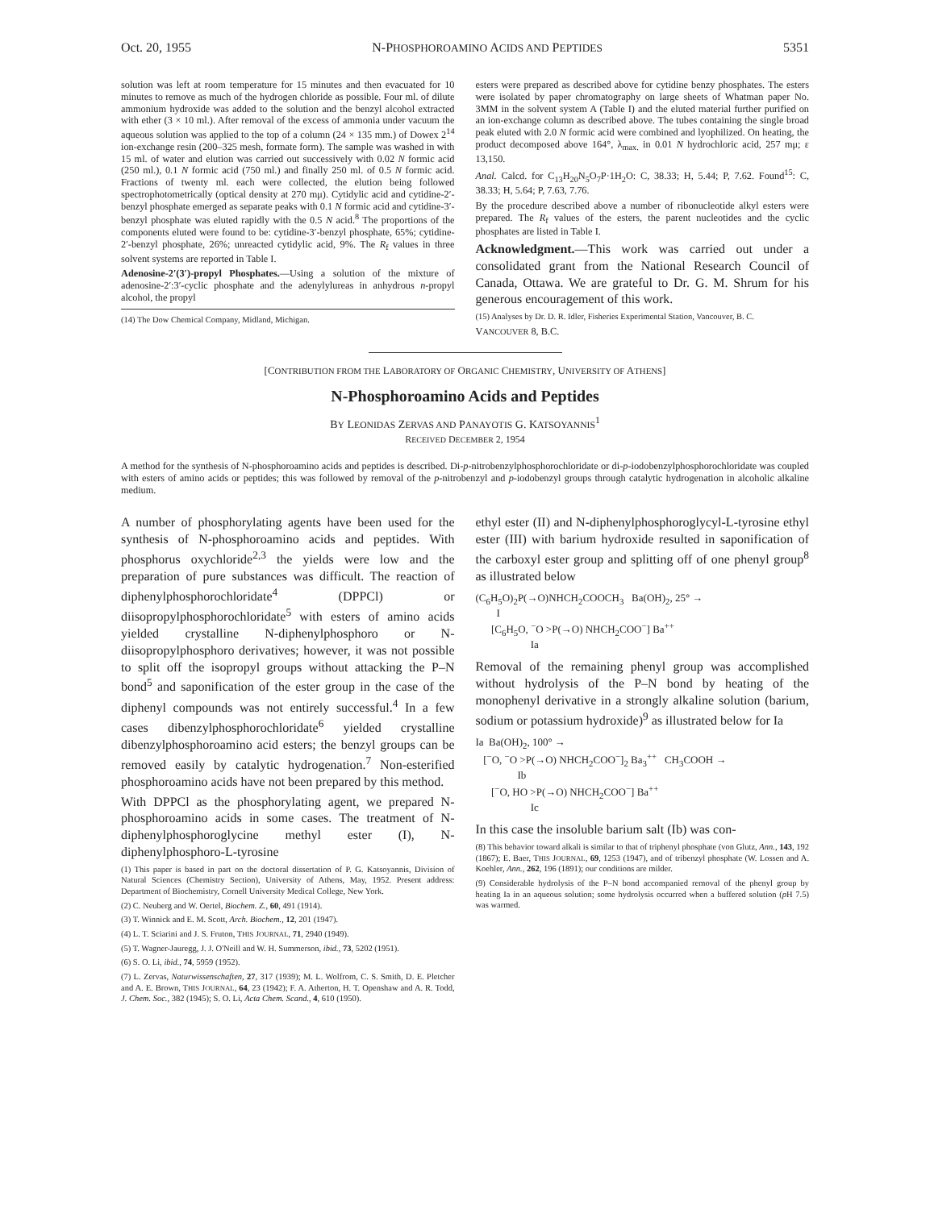Oct. 20, 1955 N-PHOSPHOROAMINO ACIDS AND PEPTIDES 5351
solution was left at room temperature for 15 minutes and then evacuated for 10 minutes to remove as much of the hydrogen chloride as possible. Four ml. of dilute ammonium hydroxide was added to the solution and the benzyl alcohol extracted with ether (3 × 10 ml.). After removal of the excess of ammonia under vacuum the aqueous solution was applied to the top of a column (24 × 135 mm.) of Dowex 2<sup>14</sup> ion-exchange resin (200–325 mesh, formate form). The sample was washed in with 15 ml. of water and elution was carried out successively with 0.02 N formic acid (250 ml.), 0.1 N formic acid (750 ml.) and finally 250 ml. of 0.5 N formic acid. Fractions of twenty ml. each were collected, the elution being followed spectrophotometrically (optical density at 270 mμ). Cytidylic acid and cytidine-2′-benzyl phosphate emerged as separate peaks with 0.1 N formic acid and cytidine-3′-benzyl phosphate was eluted rapidly with the 0.5 N acid.<sup>8</sup> The proportions of the components eluted were found to be: cytidine-3′-benzyl phosphate, 65%; cytidine-2′-benzyl phosphate, 26%; unreacted cytidylic acid, 9%. The R<sub>f</sub> values in three solvent systems are reported in Table I.
Adenosine-2′(3′)-propyl Phosphates.—Using a solution of the mixture of adenosine-2′:3′-cyclic phosphate and the adenylylureas in anhydrous n-propyl alcohol, the propyl
(14) The Dow Chemical Company, Midland, Michigan.
esters were prepared as described above for cytidine benzy phosphates. The esters were isolated by paper chromatography on large sheets of Whatman paper No. 3MM in the solvent system A (Table I) and the eluted material further purified on an ion-exchange column as described above. The tubes containing the single broad peak eluted with 2.0 N formic acid were combined and lyophilized. On heating, the product decomposed above 164°, λ<sub>max.</sub> in 0.01 N hydrochloric acid, 257 mμ; ε 13,150.
Anal. Calcd. for C<sub>13</sub>H<sub>20</sub>N<sub>5</sub>O<sub>7</sub>P·1H<sub>2</sub>O: C, 38.33; H, 5.44; P, 7.62. Found<sup>15</sup>: C, 38.33; H, 5.64; P, 7.63, 7.76.
By the procedure described above a number of ribonucleotide alkyl esters were prepared. The R<sub>f</sub> values of the esters, the parent nucleotides and the cyclic phosphates are listed in Table I.
Acknowledgment.—This work was carried out under a consolidated grant from the National Research Council of Canada, Ottawa. We are grateful to Dr. G. M. Shrum for his generous encouragement of this work.
(15) Analyses by Dr. D. R. Idler, Fisheries Experimental Station, Vancouver, B. C.
VANCOUVER 8, B.C.
[CONTRIBUTION FROM THE LABORATORY OF ORGANIC CHEMISTRY, UNIVERSITY OF ATHENS]
N-Phosphoroamino Acids and Peptides
BY LEONIDAS ZERVAS AND PANAYOTIS G. KATSOYANNIS<sup>1</sup>
RECEIVED DECEMBER 2, 1954
A method for the synthesis of N-phosphoroamino acids and peptides is described. Di-p-nitrobenzylphosphorochloridate or di-p-iodobenzylphosphorochloridate was coupled with esters of amino acids or peptides; this was followed by removal of the p-nitrobenzyl and p-iodobenzyl groups through catalytic hydrogenation in alcoholic alkaline medium.
A number of phosphorylating agents have been used for the synthesis of N-phosphoroamino acids and peptides. With phosphorus oxychloride<sup>2,3</sup> the yields were low and the preparation of pure substances was difficult. The reaction of diphenylphosphorochloridate<sup>4</sup> (DPPCl) or diisopropylphosphorochloridate<sup>5</sup> with esters of amino acids yielded crystalline N-diphenylphosphoro or N-diisopropylphosphoro derivatives; however, it was not possible to split off the isopropyl groups without attacking the P–N bond<sup>5</sup> and saponification of the ester group in the case of the diphenyl compounds was not entirely successful.<sup>4</sup> In a few cases dibenzylphosphorochloridate<sup>6</sup> yielded crystalline dibenzylphosphoroamino acid esters; the benzyl groups can be removed easily by catalytic hydrogenation.<sup>7</sup> Non-esterified phosphoroamino acids have not been prepared by this method.
With DPPCl as the phosphorylating agent, we prepared N-phosphoroamino acids in some cases. The treatment of N-diphenylphosphoroglycine methyl ester (I), N-diphenylphosphoro-L-tyrosine
(1) This paper is based in part on the doctoral dissertation of P. G. Katsoyannis, Division of Natural Sciences (Chemistry Section), University of Athens, May, 1952. Present address: Department of Biochemistry, Cornell University Medical College, New York.
(2) C. Neuberg and W. Oertel, Biochem. Z., 60, 491 (1914).
(3) T. Winnick and E. M. Scott, Arch. Biochem., 12, 201 (1947).
(4) L. T. Sciarini and J. S. Fruton, THIS JOURNAL, 71, 2940 (1949).
(5) T. Wagner-Jauregg, J. J. O'Neill and W. H. Summerson, ibid., 73, 5202 (1951).
(6) S. O. Li, ibid., 74, 5959 (1952).
(7) L. Zervas, Naturwissenschaften, 27, 317 (1939); M. L. Wolfrom, C. S. Smith, D. E. Pletcher and A. E. Brown, THIS JOURNAL, 64, 23 (1942); F. A. Atherton, H. T. Openshaw and A. R. Todd, J. Chem. Soc., 382 (1945); S. O. Li, Acta Chem. Scand., 4, 610 (1950).
ethyl ester (II) and N-diphenylphosphoroglycyl-L-tyrosine ethyl ester (III) with barium hydroxide resulted in saponification of the carboxyl ester group and splitting off of one phenyl group<sup>8</sup> as illustrated below
(C<sub>6</sub>H<sub>5</sub>O)<sub>2</sub>P(→O)NHCH<sub>2</sub>COOCH<sub>3</sub> Ba(OH)<sub>2</sub>, 25° → I [C<sub>6</sub>H<sub>5</sub>O, <sup>−</sup>O >P(→O) NHCH<sub>2</sub>COO<sup>−</sup>] Ba<sup>++</sup> Ia
Removal of the remaining phenyl group was accomplished without hydrolysis of the P–N bond by heating of the monophenyl derivative in a strongly alkaline solution (barium, sodium or potassium hydroxide)<sup>9</sup> as illustrated below for Ia
Ia Ba(OH)<sub>2</sub>, 100° → [<sup>−</sup>O, <sup>−</sup>O >P(→O) NHCH<sub>2</sub>COO<sup>−</sup>]<sub>2</sub> Ba<sub>3</sub><sup>++</sup> CH<sub>3</sub>COOH → Ib [<sup>−</sup>O, HO >P(→O) NHCH<sub>2</sub>COO<sup>−</sup>] Ba<sup>++</sup> Ic
In this case the insoluble barium salt (Ib) was con-
(8) This behavior toward alkali is similar to that of triphenyl phosphate (von Glutz, Ann., 143, 192 (1867); E. Baer, THIS JOURNAL, 69, 1253 (1947), and of tribenzyl phosphate (W. Lossen and A. Koehler, Ann., 262, 196 (1891); our conditions are milder.
(9) Considerable hydrolysis of the P–N bond accompanied removal of the phenyl group by heating Ia in an aqueous solution; some hydrolysis occurred when a buffered solution (p H 7.5) was warmed.